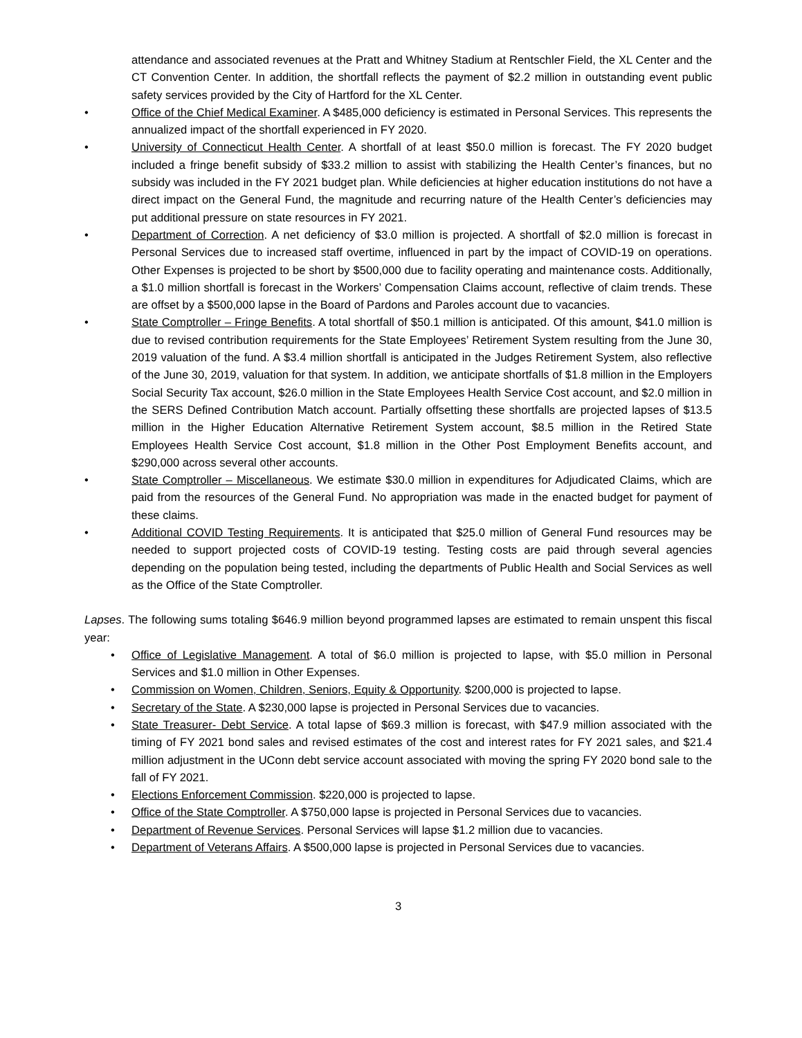attendance and associated revenues at the Pratt and Whitney Stadium at Rentschler Field, the XL Center and the CT Convention Center. In addition, the shortfall reflects the payment of $2.2 million in outstanding event public safety services provided by the City of Hartford for the XL Center.
• Office of the Chief Medical Examiner. A $485,000 deficiency is estimated in Personal Services. This represents the annualized impact of the shortfall experienced in FY 2020.
• University of Connecticut Health Center. A shortfall of at least $50.0 million is forecast. The FY 2020 budget included a fringe benefit subsidy of $33.2 million to assist with stabilizing the Health Center’s finances, but no subsidy was included in the FY 2021 budget plan. While deficiencies at higher education institutions do not have a direct impact on the General Fund, the magnitude and recurring nature of the Health Center’s deficiencies may put additional pressure on state resources in FY 2021.
• Department of Correction. A net deficiency of $3.0 million is projected. A shortfall of $2.0 million is forecast in Personal Services due to increased staff overtime, influenced in part by the impact of COVID-19 on operations. Other Expenses is projected to be short by $500,000 due to facility operating and maintenance costs. Additionally, a $1.0 million shortfall is forecast in the Workers’ Compensation Claims account, reflective of claim trends. These are offset by a $500,000 lapse in the Board of Pardons and Paroles account due to vacancies.
• State Comptroller – Fringe Benefits. A total shortfall of $50.1 million is anticipated. Of this amount, $41.0 million is due to revised contribution requirements for the State Employees’ Retirement System resulting from the June 30, 2019 valuation of the fund. A $3.4 million shortfall is anticipated in the Judges Retirement System, also reflective of the June 30, 2019, valuation for that system. In addition, we anticipate shortfalls of $1.8 million in the Employers Social Security Tax account, $26.0 million in the State Employees Health Service Cost account, and $2.0 million in the SERS Defined Contribution Match account. Partially offsetting these shortfalls are projected lapses of $13.5 million in the Higher Education Alternative Retirement System account, $8.5 million in the Retired State Employees Health Service Cost account, $1.8 million in the Other Post Employment Benefits account, and $290,000 across several other accounts.
• State Comptroller – Miscellaneous. We estimate $30.0 million in expenditures for Adjudicated Claims, which are paid from the resources of the General Fund. No appropriation was made in the enacted budget for payment of these claims.
• Additional COVID Testing Requirements. It is anticipated that $25.0 million of General Fund resources may be needed to support projected costs of COVID-19 testing. Testing costs are paid through several agencies depending on the population being tested, including the departments of Public Health and Social Services as well as the Office of the State Comptroller.
Lapses. The following sums totaling $646.9 million beyond programmed lapses are estimated to remain unspent this fiscal year:
• Office of Legislative Management. A total of $6.0 million is projected to lapse, with $5.0 million in Personal Services and $1.0 million in Other Expenses.
• Commission on Women, Children, Seniors, Equity & Opportunity. $200,000 is projected to lapse.
• Secretary of the State. A $230,000 lapse is projected in Personal Services due to vacancies.
• State Treasurer- Debt Service. A total lapse of $69.3 million is forecast, with $47.9 million associated with the timing of FY 2021 bond sales and revised estimates of the cost and interest rates for FY 2021 sales, and $21.4 million adjustment in the UConn debt service account associated with moving the spring FY 2020 bond sale to the fall of FY 2021.
• Elections Enforcement Commission. $220,000 is projected to lapse.
• Office of the State Comptroller. A $750,000 lapse is projected in Personal Services due to vacancies.
• Department of Revenue Services. Personal Services will lapse $1.2 million due to vacancies.
• Department of Veterans Affairs. A $500,000 lapse is projected in Personal Services due to vacancies.
3